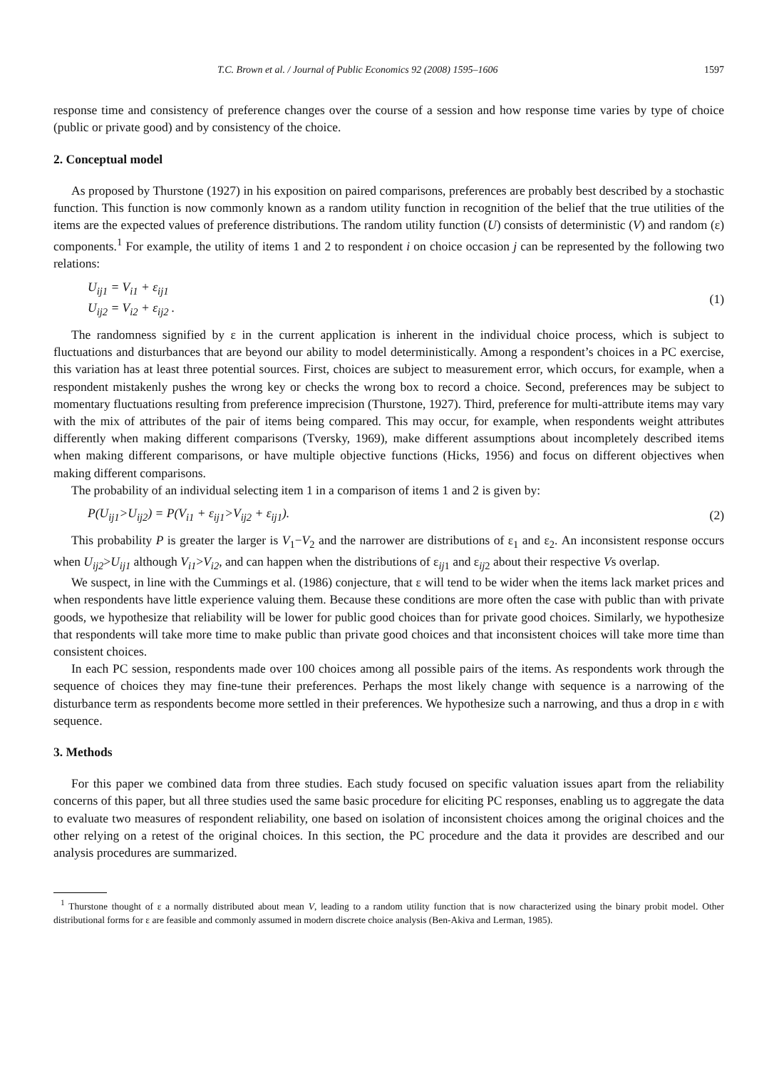T.C. Brown et al. / Journal of Public Economics 92 (2008) 1595–1606 1597
response time and consistency of preference changes over the course of a session and how response time varies by type of choice (public or private good) and by consistency of the choice.
2. Conceptual model
As proposed by Thurstone (1927) in his exposition on paired comparisons, preferences are probably best described by a stochastic function. This function is now commonly known as a random utility function in recognition of the belief that the true utilities of the items are the expected values of preference distributions. The random utility function (U) consists of deterministic (V) and random (ε) components.<sup>1</sup> For example, the utility of items 1 and 2 to respondent i on choice occasion j can be represented by the following two relations:
U<sub>ij1</sub> = V<sub>i1</sub> + ε<sub>ij1</sub>
U<sub>ij2</sub> = V<sub>i2</sub> + ε<sub>ij2</sub> .
(1)
The randomness signified by ε in the current application is inherent in the individual choice process, which is subject to fluctuations and disturbances that are beyond our ability to model deterministically. Among a respondent’s choices in a PC exercise, this variation has at least three potential sources. First, choices are subject to measurement error, which occurs, for example, when a respondent mistakenly pushes the wrong key or checks the wrong box to record a choice. Second, preferences may be subject to momentary fluctuations resulting from preference imprecision (Thurstone, 1927). Third, preference for multi-attribute items may vary with the mix of attributes of the pair of items being compared. This may occur, for example, when respondents weight attributes differently when making different comparisons (Tversky, 1969), make different assumptions about incompletely described items when making different comparisons, or have multiple objective functions (Hicks, 1956) and focus on different objectives when making different comparisons.
The probability of an individual selecting item 1 in a comparison of items 1 and 2 is given by:
P(U<sub>ij1</sub>>U<sub>ij2</sub>) = P(V<sub>i1</sub> + ε<sub>ij1</sub>>V<sub>ij2</sub> + ε<sub>ij1</sub>).
(2)
This probability P is greater the larger is V<sub>1</sub>−V<sub>2</sub> and the narrower are distributions of ε<sub>1</sub> and ε<sub>2</sub>. An inconsistent response occurs when U<sub>ij2</sub>>U<sub>ij1</sub> although V<sub>i1</sub>>V<sub>i2</sub>, and can happen when the distributions of ε<sub>ij1</sub> and ε<sub>ij2</sub> about their respective Vs overlap.
We suspect, in line with the Cummings et al. (1986) conjecture, that ε will tend to be wider when the items lack market prices and when respondents have little experience valuing them. Because these conditions are more often the case with public than with private goods, we hypothesize that reliability will be lower for public good choices than for private good choices. Similarly, we hypothesize that respondents will take more time to make public than private good choices and that inconsistent choices will take more time than consistent choices.
In each PC session, respondents made over 100 choices among all possible pairs of the items. As respondents work through the sequence of choices they may fine-tune their preferences. Perhaps the most likely change with sequence is a narrowing of the disturbance term as respondents become more settled in their preferences. We hypothesize such a narrowing, and thus a drop in ε with sequence.
3. Methods
For this paper we combined data from three studies. Each study focused on specific valuation issues apart from the reliability concerns of this paper, but all three studies used the same basic procedure for eliciting PC responses, enabling us to aggregate the data to evaluate two measures of respondent reliability, one based on isolation of inconsistent choices among the original choices and the other relying on a retest of the original choices. In this section, the PC procedure and the data it provides are described and our analysis procedures are summarized.
<sup>1</sup> Thurstone thought of ε a normally distributed about mean V, leading to a random utility function that is now characterized using the binary probit model. Other distributional forms for ε are feasible and commonly assumed in modern discrete choice analysis (Ben-Akiva and Lerman, 1985).